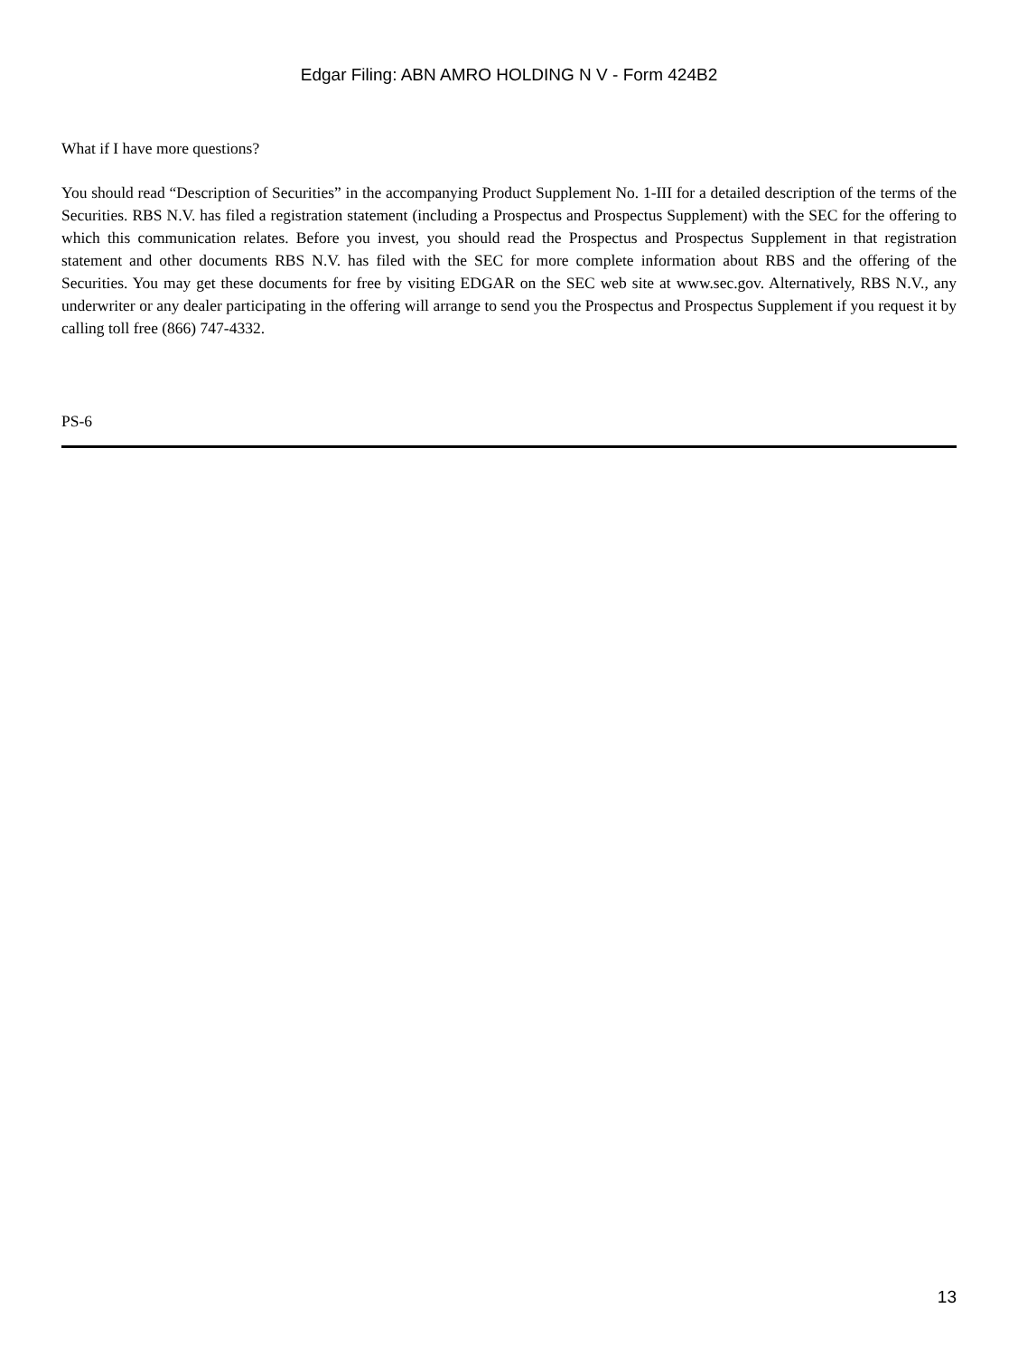Edgar Filing: ABN AMRO HOLDING N V - Form 424B2
What if I have more questions?
You should read “Description of Securities” in the accompanying Product Supplement No. 1-III for a detailed description of the terms of the Securities. RBS N.V. has filed a registration statement (including a Prospectus and Prospectus Supplement) with the SEC for the offering to which this communication relates. Before you invest, you should read the Prospectus and Prospectus Supplement in that registration statement and other documents RBS N.V. has filed with the SEC for more complete information about RBS and the offering of the Securities. You may get these documents for free by visiting EDGAR on the SEC web site at www.sec.gov. Alternatively, RBS N.V., any underwriter or any dealer participating in the offering will arrange to send you the Prospectus and Prospectus Supplement if you request it by calling toll free (866) 747-4332.
PS-6
13